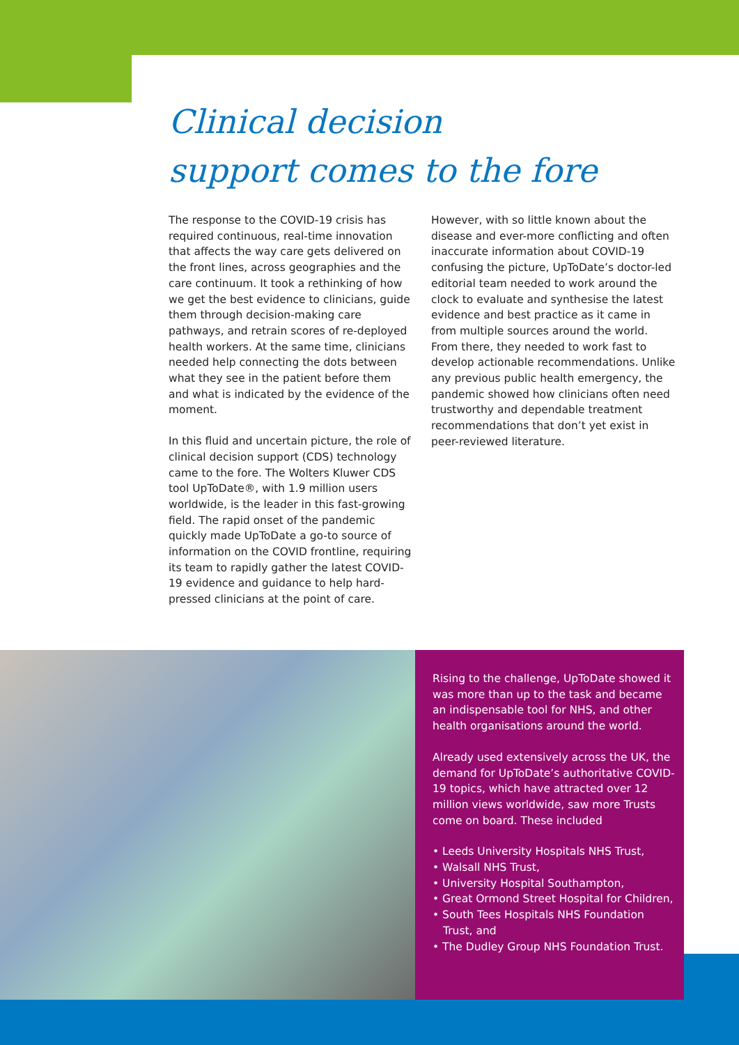Clinical decision
support comes to the fore
The response to the COVID-19 crisis has required continuous, real-time innovation that affects the way care gets delivered on the front lines, across geographies and the care continuum. It took a rethinking of how we get the best evidence to clinicians, guide them through decision-making care pathways, and retrain scores of re-deployed health workers. At the same time, clinicians needed help connecting the dots between what they see in the patient before them and what is indicated by the evidence of the moment.
In this fluid and uncertain picture, the role of clinical decision support (CDS) technology came to the fore. The Wolters Kluwer CDS tool UpToDate®, with 1.9 million users worldwide, is the leader in this fast-growing field. The rapid onset of the pandemic quickly made UpToDate a go-to source of information on the COVID frontline, requiring its team to rapidly gather the latest COVID-19 evidence and guidance to help hard-pressed clinicians at the point of care.
However, with so little known about the disease and ever-more conflicting and often inaccurate information about COVID-19 confusing the picture, UpToDate’s doctor-led editorial team needed to work around the clock to evaluate and synthesise the latest evidence and best practice as it came in from multiple sources around the world. From there, they needed to work fast to develop actionable recommendations. Unlike any previous public health emergency, the pandemic showed how clinicians often need trustworthy and dependable treatment recommendations that don’t yet exist in peer-reviewed literature.
Rising to the challenge, UpToDate showed it was more than up to the task and became an indispensable tool for NHS, and other health organisations around the world.
Already used extensively across the UK, the demand for UpToDate’s authoritative COVID-19 topics, which have attracted over 12 million views worldwide, saw more Trusts come on board. These included
• Leeds University Hospitals NHS Trust,
• Walsall NHS Trust,
• University Hospital Southampton,
• Great Ormond Street Hospital for Children,
• South Tees Hospitals NHS Foundation Trust, and
• The Dudley Group NHS Foundation Trust.